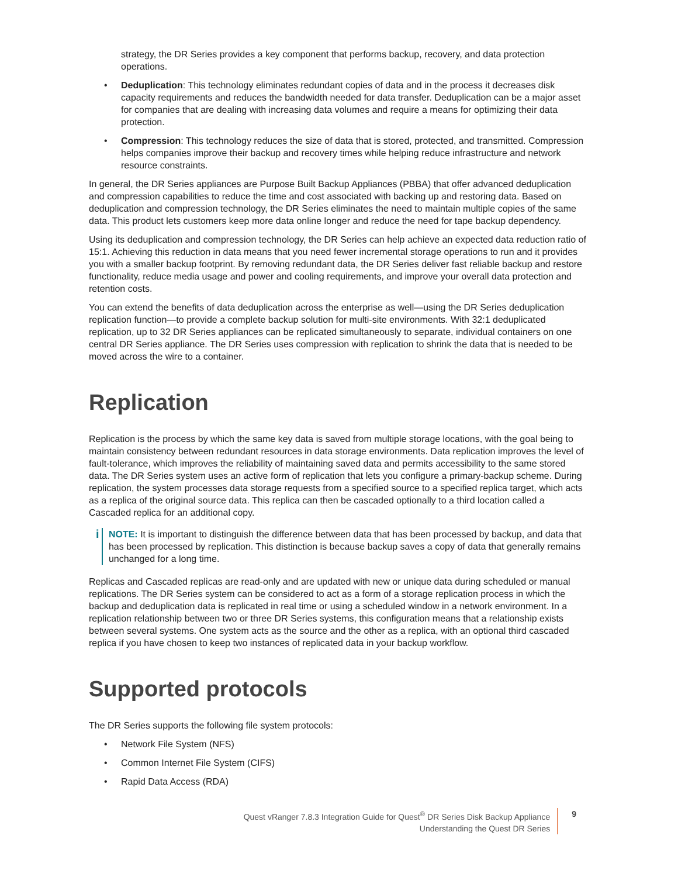strategy, the DR Series provides a key component that performs backup, recovery, and data protection operations.
• Deduplication: This technology eliminates redundant copies of data and in the process it decreases disk capacity requirements and reduces the bandwidth needed for data transfer. Deduplication can be a major asset for companies that are dealing with increasing data volumes and require a means for optimizing their data protection.
• Compression: This technology reduces the size of data that is stored, protected, and transmitted. Compression helps companies improve their backup and recovery times while helping reduce infrastructure and network resource constraints.
In general, the DR Series appliances are Purpose Built Backup Appliances (PBBA) that offer advanced deduplication and compression capabilities to reduce the time and cost associated with backing up and restoring data. Based on deduplication and compression technology, the DR Series eliminates the need to maintain multiple copies of the same data. This product lets customers keep more data online longer and reduce the need for tape backup dependency.
Using its deduplication and compression technology, the DR Series can help achieve an expected data reduction ratio of 15:1. Achieving this reduction in data means that you need fewer incremental storage operations to run and it provides you with a smaller backup footprint. By removing redundant data, the DR Series deliver fast reliable backup and restore functionality, reduce media usage and power and cooling requirements, and improve your overall data protection and retention costs.
You can extend the benefits of data deduplication across the enterprise as well—using the DR Series deduplication replication function—to provide a complete backup solution for multi-site environments. With 32:1 deduplicated replication, up to 32 DR Series appliances can be replicated simultaneously to separate, individual containers on one central DR Series appliance. The DR Series uses compression with replication to shrink the data that is needed to be moved across the wire to a container.
Replication
Replication is the process by which the same key data is saved from multiple storage locations, with the goal being to maintain consistency between redundant resources in data storage environments. Data replication improves the level of fault-tolerance, which improves the reliability of maintaining saved data and permits accessibility to the same stored data. The DR Series system uses an active form of replication that lets you configure a primary-backup scheme. During replication, the system processes data storage requests from a specified source to a specified replica target, which acts as a replica of the original source data. This replica can then be cascaded optionally to a third location called a Cascaded replica for an additional copy.
i
NOTE: It is important to distinguish the difference between data that has been processed by backup, and data that has been processed by replication. This distinction is because backup saves a copy of data that generally remains unchanged for a long time.
Replicas and Cascaded replicas are read-only and are updated with new or unique data during scheduled or manual replications. The DR Series system can be considered to act as a form of a storage replication process in which the backup and deduplication data is replicated in real time or using a scheduled window in a network environment. In a replication relationship between two or three DR Series systems, this configuration means that a relationship exists between several systems. One system acts as the source and the other as a replica, with an optional third cascaded replica if you have chosen to keep two instances of replicated data in your backup workflow.
Supported protocols
The DR Series supports the following file system protocols:
• Network File System (NFS)
• Common Internet File System (CIFS)
• Rapid Data Access (RDA)
Quest vRanger 7.8.3 Integration Guide for Quest<sup>®</sup> DR Series Disk Backup Appliance
Understanding the Quest DR Series
9